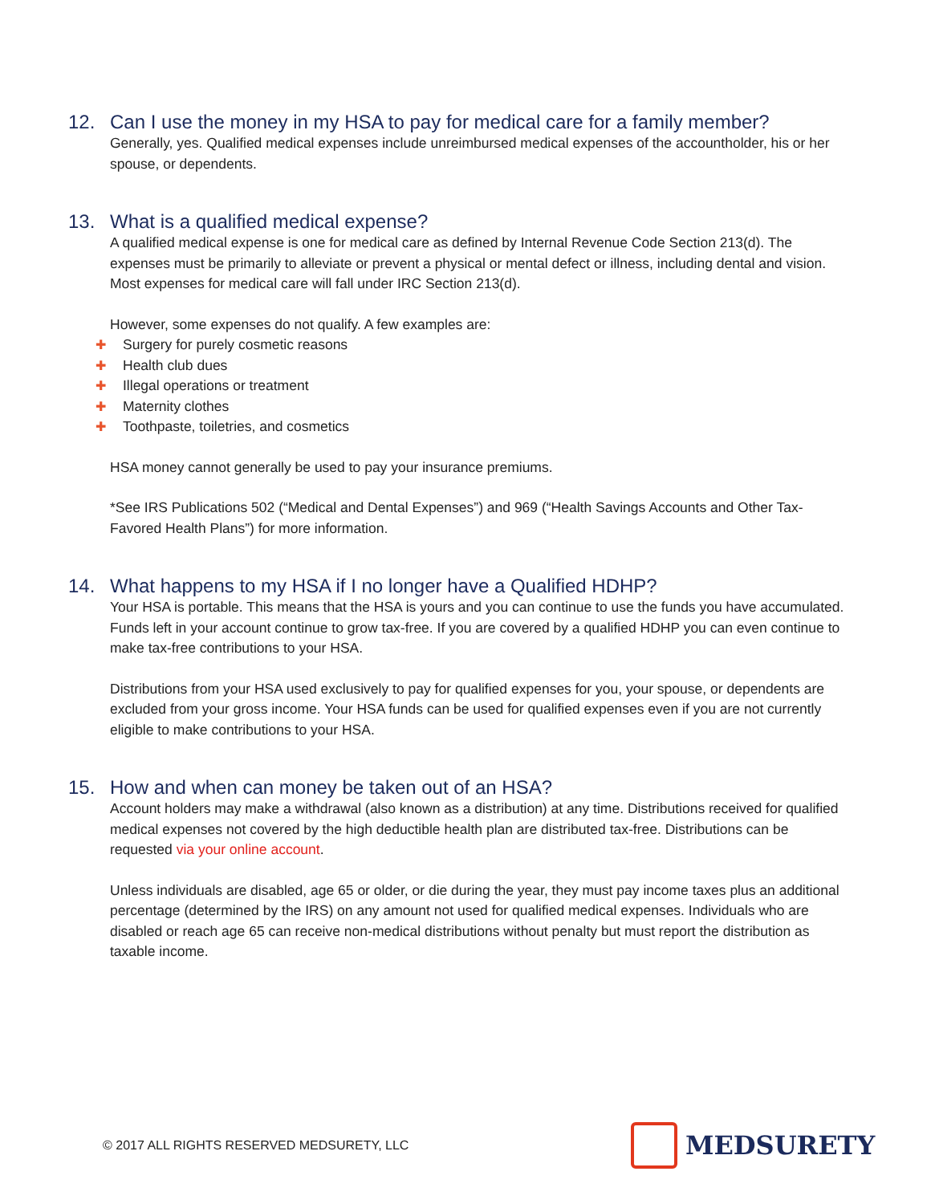12. Can I use the money in my HSA to pay for medical care for a family member?
Generally, yes. Qualified medical expenses include unreimbursed medical expenses of the accountholder, his or her spouse, or dependents.
13. What is a qualified medical expense?
A qualified medical expense is one for medical care as defined by Internal Revenue Code Section 213(d). The expenses must be primarily to alleviate or prevent a physical or mental defect or illness, including dental and vision. Most expenses for medical care will fall under IRC Section 213(d).
However, some expenses do not qualify. A few examples are:
Surgery for purely cosmetic reasons
Health club dues
Illegal operations or treatment
Maternity clothes
Toothpaste, toiletries, and cosmetics
HSA money cannot generally be used to pay your insurance premiums.
*See IRS Publications 502 (“Medical and Dental Expenses”) and 969 (“Health Savings Accounts and Other Tax-Favored Health Plans”) for more information.
14. What happens to my HSA if I no longer have a Qualified HDHP?
Your HSA is portable. This means that the HSA is yours and you can continue to use the funds you have accumulated. Funds left in your account continue to grow tax-free. If you are covered by a qualified HDHP you can even continue to make tax-free contributions to your HSA.
Distributions from your HSA used exclusively to pay for qualified expenses for you, your spouse, or dependents are excluded from your gross income. Your HSA funds can be used for qualified expenses even if you are not currently eligible to make contributions to your HSA.
15. How and when can money be taken out of an HSA?
Account holders may make a withdrawal (also known as a distribution) at any time. Distributions received for qualified medical expenses not covered by the high deductible health plan are distributed tax-free. Distributions can be requested via your online account.
Unless individuals are disabled, age 65 or older, or die during the year, they must pay income taxes plus an additional percentage (determined by the IRS) on any amount not used for qualified medical expenses. Individuals who are disabled or reach age 65 can receive non-medical distributions without penalty but must report the distribution as taxable income.
© 2017 ALL RIGHTS RESERVED MEDSURETY, LLC
MEDSURETY